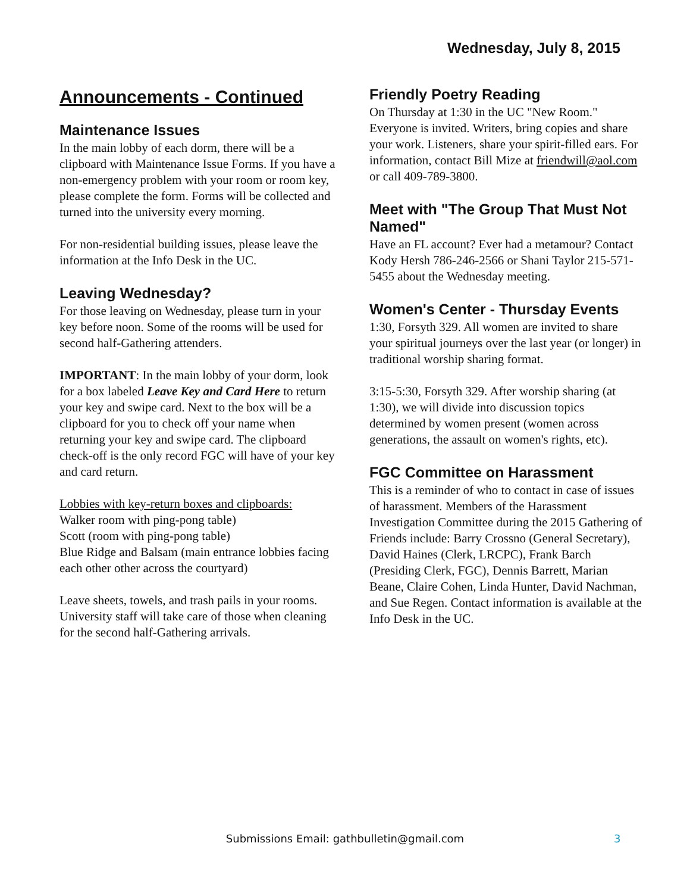Wednesday, July 8, 2015
Announcements - Continued
Maintenance Issues
In the main lobby of each dorm, there will be a clipboard with Maintenance Issue Forms. If you have a non-emergency problem with your room or room key, please complete the form. Forms will be collected and turned into the university every morning.
For non-residential building issues, please leave the information at the Info Desk in the UC.
Leaving Wednesday?
For those leaving on Wednesday, please turn in your key before noon. Some of the rooms will be used for second half-Gathering attenders.
IMPORTANT: In the main lobby of your dorm, look for a box labeled Leave Key and Card Here to return your key and swipe card. Next to the box will be a clipboard for you to check off your name when returning your key and swipe card. The clipboard check-off is the only record FGC will have of your key and card return.
Lobbies with key-return boxes and clipboards:
Walker room with ping-pong table)
Scott (room with ping-pong table)
Blue Ridge and Balsam (main entrance lobbies facing each other other across the courtyard)
Leave sheets, towels, and trash pails in your rooms. University staff will take care of those when cleaning for the second half-Gathering arrivals.
Friendly Poetry Reading
On Thursday at 1:30 in the UC "New Room." Everyone is invited. Writers, bring copies and share your work. Listeners, share your spirit-filled ears. For information, contact Bill Mize at friendwill@aol.com or call 409-789-3800.
Meet with "The Group That Must Not Named"
Have an FL account? Ever had a metamour? Contact Kody Hersh 786-246-2566 or Shani Taylor 215-571-5455 about the Wednesday meeting.
Women's Center - Thursday Events
1:30, Forsyth 329. All women are invited to share your spiritual journeys over the last year (or longer) in traditional worship sharing format.
3:15-5:30, Forsyth 329. After worship sharing (at 1:30), we will divide into discussion topics determined by women present (women across generations, the assault on women's rights, etc).
FGC Committee on Harassment
This is a reminder of who to contact in case of issues of harassment. Members of the Harassment Investigation Committee during the 2015 Gathering of Friends include: Barry Crossno (General Secretary), David Haines (Clerk, LRCPC), Frank Barch (Presiding Clerk, FGC), Dennis Barrett, Marian Beane, Claire Cohen, Linda Hunter, David Nachman, and Sue Regen. Contact information is available at the Info Desk in the UC.
Submissions Email: gathbulletin@gmail.com 3